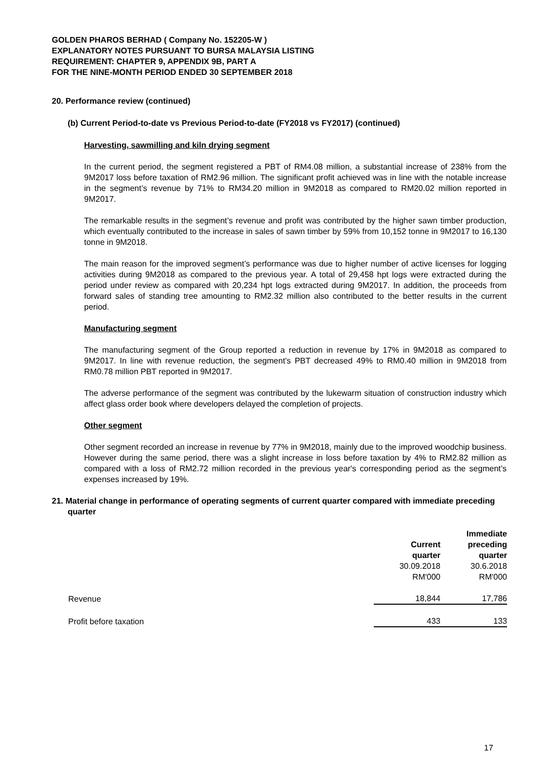GOLDEN PHAROS BERHAD ( Company No. 152205-W )
EXPLANATORY NOTES PURSUANT TO BURSA MALAYSIA LISTING
REQUIREMENT: CHAPTER 9, APPENDIX 9B, PART A
FOR THE NINE-MONTH PERIOD ENDED 30 SEPTEMBER 2018
20. Performance review (continued)
(b) Current Period-to-date vs Previous Period-to-date (FY2018 vs FY2017) (continued)
Harvesting, sawmilling and kiln drying segment
In the current period, the segment registered a PBT of RM4.08 million, a substantial increase of 238% from the 9M2017 loss before taxation of RM2.96 million. The significant profit achieved was in line with the notable increase in the segment’s revenue by 71% to RM34.20 million in 9M2018 as compared to RM20.02 million reported in 9M2017.
The remarkable results in the segment’s revenue and profit was contributed by the higher sawn timber production, which eventually contributed to the increase in sales of sawn timber by 59% from 10,152 tonne in 9M2017 to 16,130 tonne in 9M2018.
The main reason for the improved segment’s performance was due to higher number of active licenses for logging activities during 9M2018 as compared to the previous year. A total of 29,458 hpt logs were extracted during the period under review as compared with 20,234 hpt logs extracted during 9M2017. In addition, the proceeds from forward sales of standing tree amounting to RM2.32 million also contributed to the better results in the current period.
Manufacturing segment
The manufacturing segment of the Group reported a reduction in revenue by 17% in 9M2018 as compared to 9M2017. In line with revenue reduction, the segment’s PBT decreased 49% to RM0.40 million in 9M2018 from RM0.78 million PBT reported in 9M2017.
The adverse performance of the segment was contributed by the lukewarm situation of construction industry which affect glass order book where developers delayed the completion of projects.
Other segment
Other segment recorded an increase in revenue by 77% in 9M2018, mainly due to the improved woodchip business. However during the same period, there was a slight increase in loss before taxation by 4% to RM2.82 million as compared with a loss of RM2.72 million recorded in the previous year's corresponding period as the segment’s expenses increased by 19%.
21. Material change in performance of operating segments of current quarter compared with immediate preceding quarter
| | | Immediate |
| | Current | preceding |
| | quarter | quarter |
| | 30.09.2018 | 30.6.2018 |
| | RM'000 | RM'000 |
| Revenue | 18,844 | 17,786 |
| Profit before taxation | 433 | 133 |
17